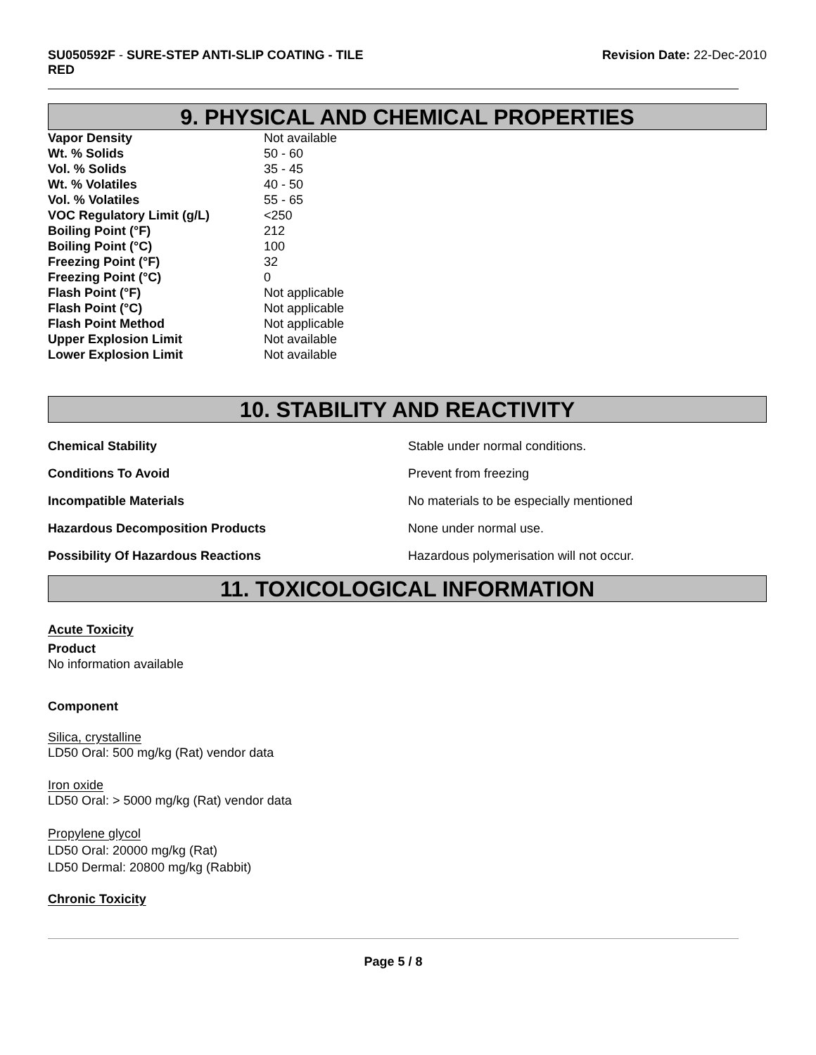SU050592F - SURE-STEP ANTI-SLIP COATING - TILE
RED
Revision Date: 22-Dec-2010
9. PHYSICAL AND CHEMICAL PROPERTIES
| Vapor Density | Not available |
| Wt. % Solids | 50 - 60 |
| Vol. % Solids | 35 - 45 |
| Wt. % Volatiles | 40 - 50 |
| Vol. % Volatiles | 55 - 65 |
| VOC Regulatory Limit (g/L) | <250 |
| Boiling Point (°F) | 212 |
| Boiling Point (°C) | 100 |
| Freezing Point (°F) | 32 |
| Freezing Point (°C) | 0 |
| Flash Point (°F) | Not applicable |
| Flash Point (°C) | Not applicable |
| Flash Point Method | Not applicable |
| Upper Explosion Limit | Not available |
| Lower Explosion Limit | Not available |
10. STABILITY AND REACTIVITY
| Chemical Stability | Stable under normal conditions. |
| Conditions To Avoid | Prevent from freezing |
| Incompatible Materials | No materials to be especially mentioned |
| Hazardous Decomposition Products | None under normal use. |
| Possibility Of Hazardous Reactions | Hazardous polymerisation will not occur. |
11. TOXICOLOGICAL INFORMATION
Acute Toxicity
Product
No information available
Component
Silica, crystalline
LD50 Oral: 500 mg/kg (Rat) vendor data
Iron oxide
LD50 Oral: > 5000 mg/kg (Rat) vendor data
Propylene glycol
LD50 Oral: 20000 mg/kg (Rat)
LD50 Dermal: 20800 mg/kg (Rabbit)
Chronic Toxicity
Page 5 / 8